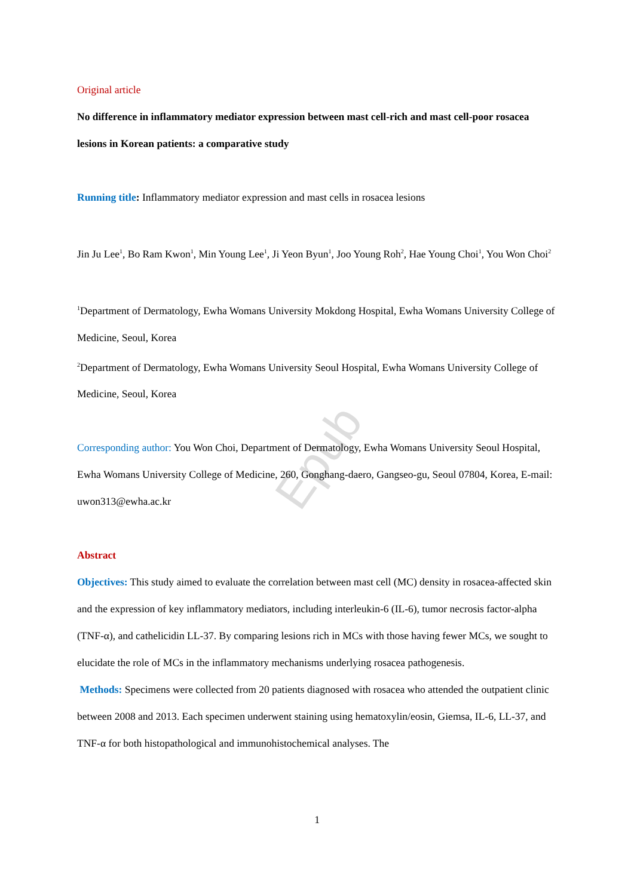Epub
Original article
No difference in inflammatory mediator expression between mast cell-rich and mast cell-poor rosacea lesions in Korean patients: a comparative study
Running title: Inflammatory mediator expression and mast cells in rosacea lesions
Jin Ju Lee<sup>1</sup>, Bo Ram Kwon<sup>1</sup>, Min Young Lee<sup>1</sup>, Ji Yeon Byun<sup>1</sup>, Joo Young Roh<sup>2</sup>, Hae Young Choi<sup>1</sup>, You Won Choi<sup>2</sup>
<sup>1</sup> Department of Dermatology, Ewha Womans University Mokdong Hospital, Ewha Womans University College of Medicine, Seoul, Korea
<sup>2</sup> Department of Dermatology, Ewha Womans University Seoul Hospital, Ewha Womans University College of Medicine, Seoul, Korea
Corresponding author: You Won Choi, Department of Dermatology, Ewha Womans University Seoul Hospital, Ewha Womans University College of Medicine, 260, Gonghang-daero, Gangseo-gu, Seoul 07804, Korea, E-mail: uwon313@ewha.ac.kr
Abstract
Objectives: This study aimed to evaluate the correlation between mast cell (MC) density in rosacea-affected skin and the expression of key inflammatory mediators, including interleukin-6 (IL-6), tumor necrosis factor-alpha (TNF-α), and cathelicidin LL-37. By comparing lesions rich in MCs with those having fewer MCs, we sought to elucidate the role of MCs in the inflammatory mechanisms underlying rosacea pathogenesis.
Methods: Specimens were collected from 20 patients diagnosed with rosacea who attended the outpatient clinic between 2008 and 2013. Each specimen underwent staining using hematoxylin/eosin, Giemsa, IL-6, LL-37, and TNF-α for both histopathological and immunohistochemical analyses. The
1